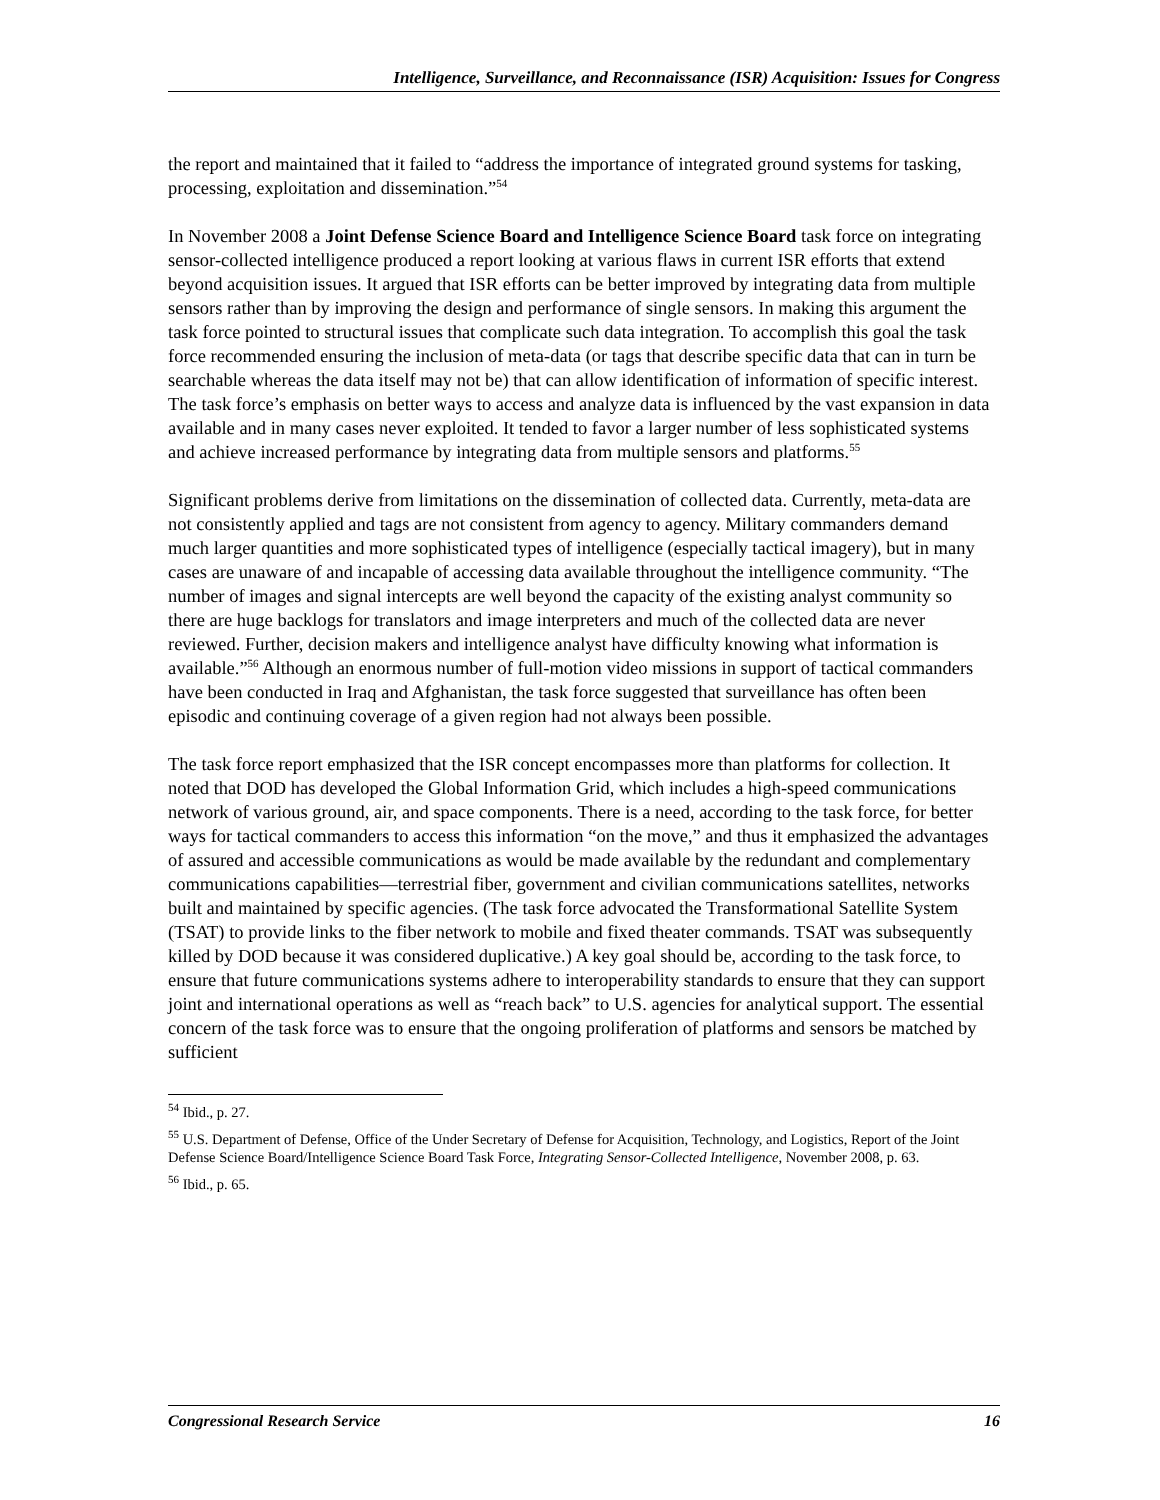Intelligence, Surveillance, and Reconnaissance (ISR) Acquisition: Issues for Congress
the report and maintained that it failed to “address the importance of integrated ground systems for tasking, processing, exploitation and dissemination.”<sup>54</sup>
In November 2008 a Joint Defense Science Board and Intelligence Science Board task force on integrating sensor-collected intelligence produced a report looking at various flaws in current ISR efforts that extend beyond acquisition issues. It argued that ISR efforts can be better improved by integrating data from multiple sensors rather than by improving the design and performance of single sensors. In making this argument the task force pointed to structural issues that complicate such data integration. To accomplish this goal the task force recommended ensuring the inclusion of meta-data (or tags that describe specific data that can in turn be searchable whereas the data itself may not be) that can allow identification of information of specific interest. The task force’s emphasis on better ways to access and analyze data is influenced by the vast expansion in data available and in many cases never exploited. It tended to favor a larger number of less sophisticated systems and achieve increased performance by integrating data from multiple sensors and platforms.<sup>55</sup>
Significant problems derive from limitations on the dissemination of collected data. Currently, meta-data are not consistently applied and tags are not consistent from agency to agency. Military commanders demand much larger quantities and more sophisticated types of intelligence (especially tactical imagery), but in many cases are unaware of and incapable of accessing data available throughout the intelligence community. “The number of images and signal intercepts are well beyond the capacity of the existing analyst community so there are huge backlogs for translators and image interpreters and much of the collected data are never reviewed. Further, decision makers and intelligence analyst have difficulty knowing what information is available.”<sup>56</sup> Although an enormous number of full-motion video missions in support of tactical commanders have been conducted in Iraq and Afghanistan, the task force suggested that surveillance has often been episodic and continuing coverage of a given region had not always been possible.
The task force report emphasized that the ISR concept encompasses more than platforms for collection. It noted that DOD has developed the Global Information Grid, which includes a high-speed communications network of various ground, air, and space components. There is a need, according to the task force, for better ways for tactical commanders to access this information “on the move,” and thus it emphasized the advantages of assured and accessible communications as would be made available by the redundant and complementary communications capabilities—terrestrial fiber, government and civilian communications satellites, networks built and maintained by specific agencies. (The task force advocated the Transformational Satellite System (TSAT) to provide links to the fiber network to mobile and fixed theater commands. TSAT was subsequently killed by DOD because it was considered duplicative.) A key goal should be, according to the task force, to ensure that future communications systems adhere to interoperability standards to ensure that they can support joint and international operations as well as “reach back” to U.S. agencies for analytical support. The essential concern of the task force was to ensure that the ongoing proliferation of platforms and sensors be matched by sufficient
<sup>54</sup> Ibid., p. 27.
<sup>55</sup> U.S. Department of Defense, Office of the Under Secretary of Defense for Acquisition, Technology, and Logistics, Report of the Joint Defense Science Board/Intelligence Science Board Task Force, Integrating Sensor-Collected Intelligence, November 2008, p. 63.
<sup>56</sup> Ibid., p. 65.
Congressional Research Service 16